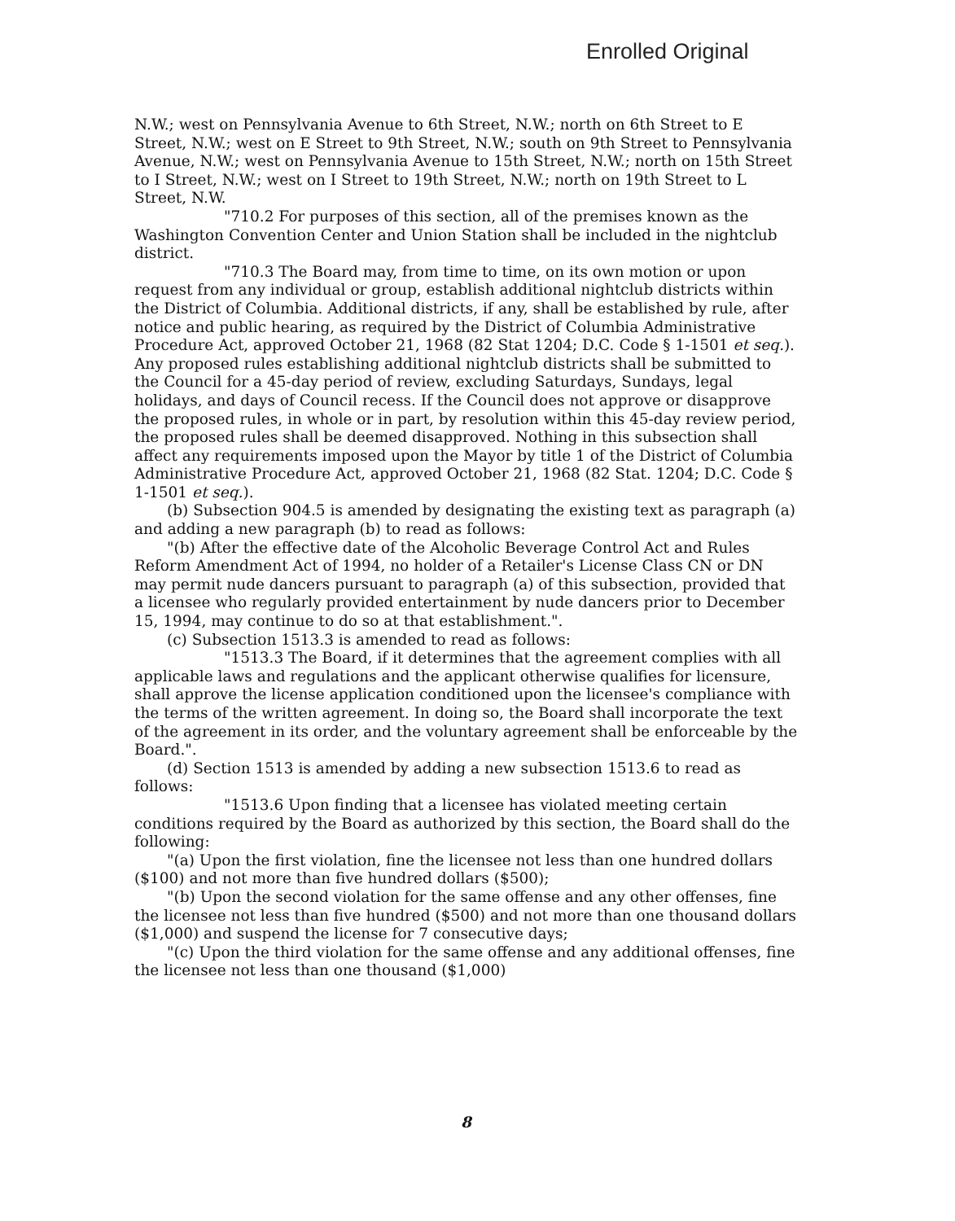Enrolled Original
N.W.; west on Pennsylvania Avenue to 6th Street, N.W.; north on 6th Street to E Street, N.W.; west on E Street to 9th Street, N.W.; south on 9th Street to Pennsylvania Avenue, N.W.; west on Pennsylvania Avenue to 15th Street, N.W.; north on 15th Street to I Street, N.W.; west on I Street to 19th Street, N.W.; north on 19th Street to L Street, N.W.
"710.2 For purposes of this section, all of the premises known as the Washington Convention Center and Union Station shall be included in the nightclub district.
"710.3 The Board may, from time to time, on its own motion or upon request from any individual or group, establish additional nightclub districts within the District of Columbia. Additional districts, if any, shall be established by rule, after notice and public hearing, as required by the District of Columbia Administrative Procedure Act, approved October 21, 1968 (82 Stat 1204; D.C. Code § 1-1501 et seq.). Any proposed rules establishing additional nightclub districts shall be submitted to the Council for a 45-day period of review, excluding Saturdays, Sundays, legal holidays, and days of Council recess. If the Council does not approve or disapprove the proposed rules, in whole or in part, by resolution within this 45-day review period, the proposed rules shall be deemed disapproved. Nothing in this subsection shall affect any requirements imposed upon the Mayor by title 1 of the District of Columbia Administrative Procedure Act, approved October 21, 1968 (82 Stat. 1204; D.C. Code § 1-1501 et seq.).
(b) Subsection 904.5 is amended by designating the existing text as paragraph (a) and adding a new paragraph (b) to read as follows:
"(b) After the effective date of the Alcoholic Beverage Control Act and Rules Reform Amendment Act of 1994, no holder of a Retailer's License Class CN or DN may permit nude dancers pursuant to paragraph (a) of this subsection, provided that a licensee who regularly provided entertainment by nude dancers prior to December 15, 1994, may continue to do so at that establishment.".
(c) Subsection 1513.3 is amended to read as follows:
"1513.3 The Board, if it determines that the agreement complies with all applicable laws and regulations and the applicant otherwise qualifies for licensure, shall approve the license application conditioned upon the licensee's compliance with the terms of the written agreement. In doing so, the Board shall incorporate the text of the agreement in its order, and the voluntary agreement shall be enforceable by the Board.".
(d) Section 1513 is amended by adding a new subsection 1513.6 to read as follows:
"1513.6 Upon finding that a licensee has violated meeting certain conditions required by the Board as authorized by this section, the Board shall do the following:
"(a) Upon the first violation, fine the licensee not less than one hundred dollars ($100) and not more than five hundred dollars ($500);
"(b) Upon the second violation for the same offense and any other offenses, fine the licensee not less than five hundred ($500) and not more than one thousand dollars ($1,000) and suspend the license for 7 consecutive days;
"(c) Upon the third violation for the same offense and any additional offenses, fine the licensee not less than one thousand ($1,000)
8